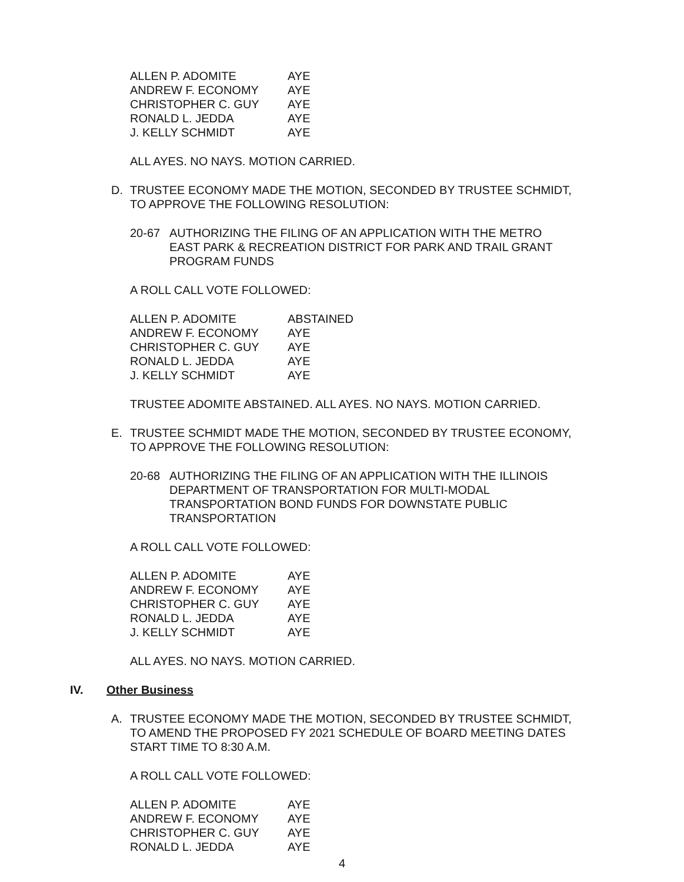| ALLEN P. ADOMITE | AYE |
| ANDREW F. ECONOMY | AYE |
| CHRISTOPHER C. GUY | AYE |
| RONALD L. JEDDA | AYE |
| J. KELLY SCHMIDT | AYE |
ALL AYES. NO NAYS. MOTION CARRIED.
D. TRUSTEE ECONOMY MADE THE MOTION, SECONDED BY TRUSTEE SCHMIDT,
TO APPROVE THE FOLLOWING RESOLUTION:
20-67 AUTHORIZING THE FILING OF AN APPLICATION WITH THE METRO
EAST PARK & RECREATION DISTRICT FOR PARK AND TRAIL GRANT
PROGRAM FUNDS
A ROLL CALL VOTE FOLLOWED:
| ALLEN P. ADOMITE | ABSTAINED |
| ANDREW F. ECONOMY | AYE |
| CHRISTOPHER C. GUY | AYE |
| RONALD L. JEDDA | AYE |
| J. KELLY SCHMIDT | AYE |
TRUSTEE ADOMITE ABSTAINED. ALL AYES. NO NAYS. MOTION CARRIED.
E. TRUSTEE SCHMIDT MADE THE MOTION, SECONDED BY TRUSTEE ECONOMY,
TO APPROVE THE FOLLOWING RESOLUTION:
20-68 AUTHORIZING THE FILING OF AN APPLICATION WITH THE ILLINOIS
DEPARTMENT OF TRANSPORTATION FOR MULTI-MODAL
TRANSPORTATION BOND FUNDS FOR DOWNSTATE PUBLIC
TRANSPORTATION
A ROLL CALL VOTE FOLLOWED:
| ALLEN P. ADOMITE | AYE |
| ANDREW F. ECONOMY | AYE |
| CHRISTOPHER C. GUY | AYE |
| RONALD L. JEDDA | AYE |
| J. KELLY SCHMIDT | AYE |
ALL AYES. NO NAYS. MOTION CARRIED.
IV. Other Business
A. TRUSTEE ECONOMY MADE THE MOTION, SECONDED BY TRUSTEE SCHMIDT,
TO AMEND THE PROPOSED FY 2021 SCHEDULE OF BOARD MEETING DATES
START TIME TO 8:30 A.M.
A ROLL CALL VOTE FOLLOWED:
| ALLEN P. ADOMITE | AYE |
| ANDREW F. ECONOMY | AYE |
| CHRISTOPHER C. GUY | AYE |
| RONALD L. JEDDA | AYE |
4